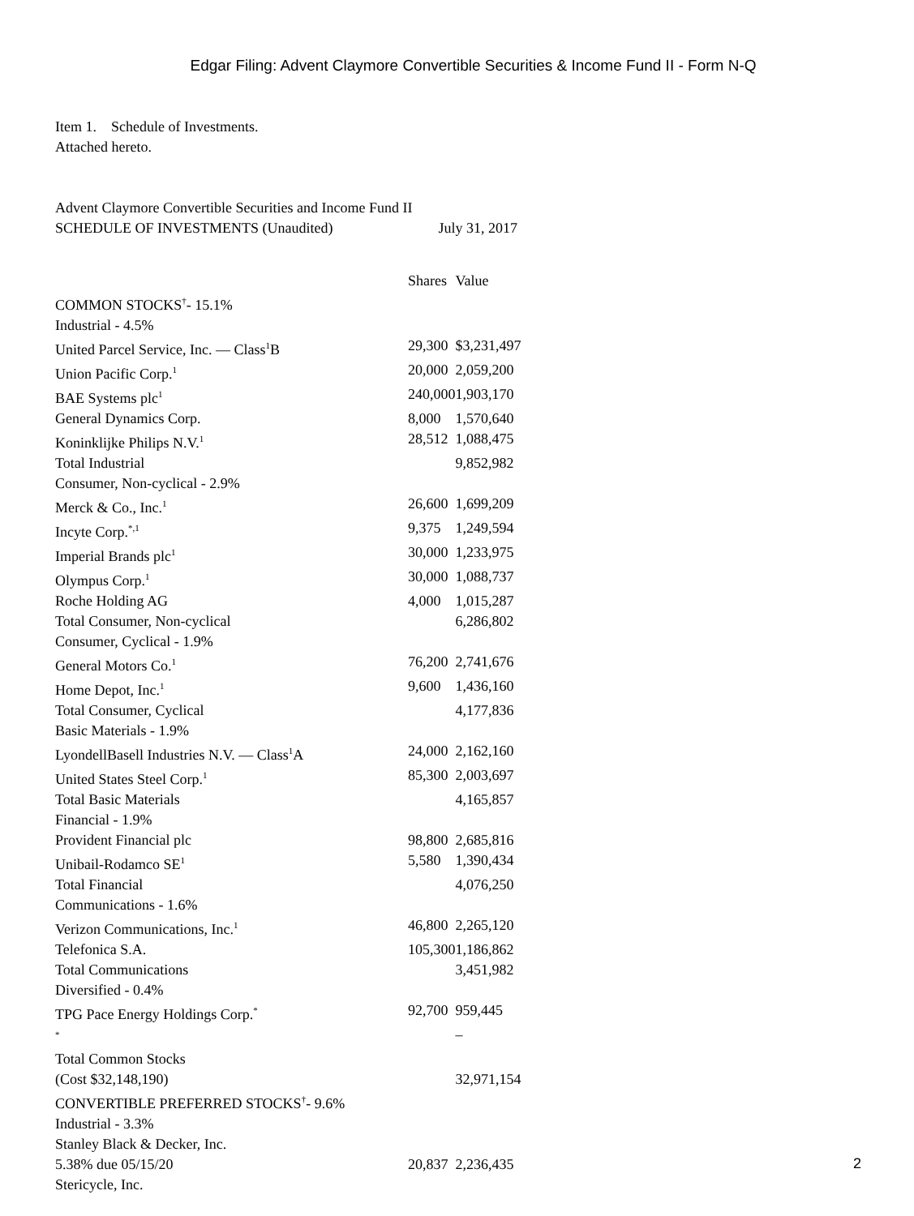Edgar Filing: Advent Claymore Convertible Securities & Income Fund II - Form N-Q
Item 1. Schedule of Investments.
Attached hereto.
Advent Claymore Convertible Securities and Income Fund II
SCHEDULE OF INVESTMENTS (Unaudited) July 31, 2017
| | Shares | Value |
| COMMON STOCKS<sup>†</sup>- 15.1% | | |
| Industrial - 4.5% | | |
| United Parcel Service, Inc. — Class<sup>1</sup>B | 29,300 | $3,231,497 |
| Union Pacific Corp.<sup>1</sup> | 20,000 | 2,059,200 |
| BAE Systems plc<sup>1</sup> | 240,000 | 1,903,170 |
| General Dynamics Corp. | 8,000 | 1,570,640 |
| Koninklijke Philips N.V.<sup>1</sup> | 28,512 | 1,088,475 |
| Total Industrial | | 9,852,982 |
| Consumer, Non-cyclical - 2.9% | | |
| Merck & Co., Inc.<sup>1</sup> | 26,600 | 1,699,209 |
| Incyte Corp.<sup>*,1</sup> | 9,375 | 1,249,594 |
| Imperial Brands plc<sup>1</sup> | 30,000 | 1,233,975 |
| Olympus Corp.<sup>1</sup> | 30,000 | 1,088,737 |
| Roche Holding AG | 4,000 | 1,015,287 |
| Total Consumer, Non-cyclical | | 6,286,802 |
| Consumer, Cyclical - 1.9% | | |
| General Motors Co.<sup>1</sup> | 76,200 | 2,741,676 |
| Home Depot, Inc.<sup>1</sup> | 9,600 | 1,436,160 |
| Total Consumer, Cyclical | | 4,177,836 |
| Basic Materials - 1.9% | | |
| LyondellBasell Industries N.V. — Class<sup>1</sup>A | 24,000 | 2,162,160 |
| United States Steel Corp.<sup>1</sup> | 85,300 | 2,003,697 |
| Total Basic Materials | | 4,165,857 |
| Financial - 1.9% | | |
| Provident Financial plc | 98,800 | 2,685,816 |
| Unibail-Rodamco SE<sup>1</sup> | 5,580 | 1,390,434 |
| Total Financial | | 4,076,250 |
| Communications - 1.6% | | |
| Verizon Communications, Inc.<sup>1</sup> | 46,800 | 2,265,120 |
| Telefonica S.A. | 105,300 | 1,186,862 |
| Total Communications | | 3,451,982 |
| Diversified - 0.4% | | |
| TPG Pace Energy Holdings Corp.<sup>*</sup> | 92,700 | 959,445 |
| <sup>*</sup> | | – |
| Total Common Stocks | | |
| (Cost $32,148,190) | | 32,971,154 |
| CONVERTIBLE PREFERRED STOCKS<sup>†</sup>- 9.6% | | |
| Industrial - 3.3% | | |
| Stanley Black & Decker, Inc. | | |
| 5.38% due 05/15/20 | 20,837 | 2,236,435 |
| Stericycle, Inc. | | |
2